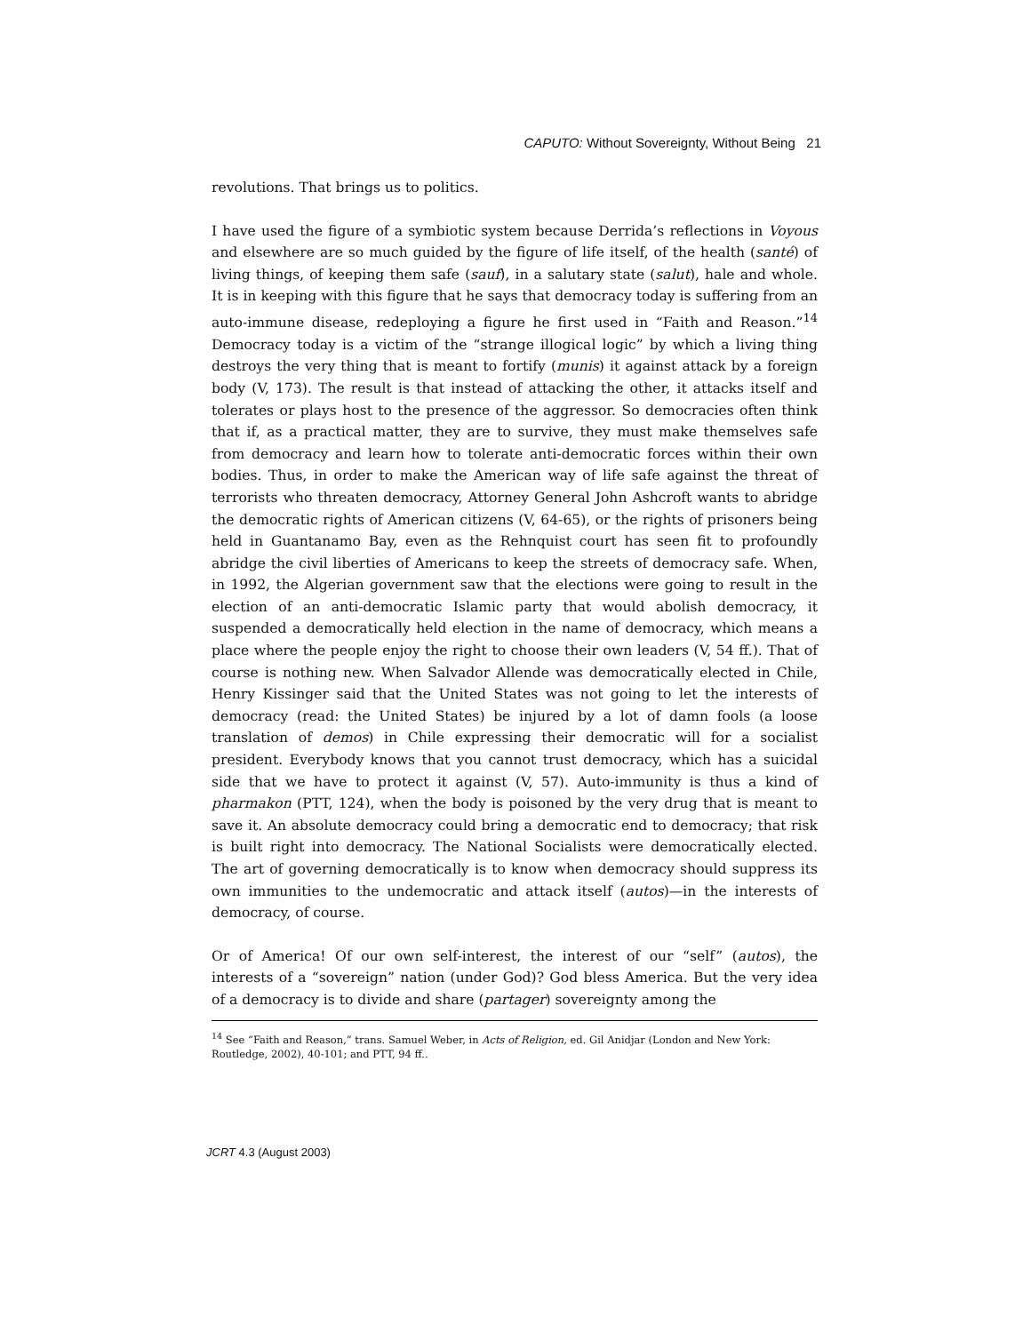CAPUTO: Without Sovereignty, Without Being 21
revolutions. That brings us to politics.
I have used the figure of a symbiotic system because Derrida’s reflections in Voyous and elsewhere are so much guided by the figure of life itself, of the health (santé) of living things, of keeping them safe (sauf), in a salutary state (salut), hale and whole. It is in keeping with this figure that he says that democracy today is suffering from an auto-immune disease, redeploying a figure he first used in “Faith and Reason.”<sup>14</sup> Democracy today is a victim of the “strange illogical logic” by which a living thing destroys the very thing that is meant to fortify (munis) it against attack by a foreign body (V, 173). The result is that instead of attacking the other, it attacks itself and tolerates or plays host to the presence of the aggressor. So democracies often think that if, as a practical matter, they are to survive, they must make themselves safe from democracy and learn how to tolerate anti-democratic forces within their own bodies. Thus, in order to make the American way of life safe against the threat of terrorists who threaten democracy, Attorney General John Ashcroft wants to abridge the democratic rights of American citizens (V, 64-65), or the rights of prisoners being held in Guantanamo Bay, even as the Rehnquist court has seen fit to profoundly abridge the civil liberties of Americans to keep the streets of democracy safe. When, in 1992, the Algerian government saw that the elections were going to result in the election of an anti-democratic Islamic party that would abolish democracy, it suspended a democratically held election in the name of democracy, which means a place where the people enjoy the right to choose their own leaders (V, 54 ff.). That of course is nothing new. When Salvador Allende was democratically elected in Chile, Henry Kissinger said that the United States was not going to let the interests of democracy (read: the United States) be injured by a lot of damn fools (a loose translation of demos) in Chile expressing their democratic will for a socialist president. Everybody knows that you cannot trust democracy, which has a suicidal side that we have to protect it against (V, 57). Auto-immunity is thus a kind of pharmakon (PTT, 124), when the body is poisoned by the very drug that is meant to save it. An absolute democracy could bring a democratic end to democracy; that risk is built right into democracy. The National Socialists were democratically elected. The art of governing democratically is to know when democracy should suppress its own immunities to the undemocratic and attack itself (autos)—in the interests of democracy, of course.
Or of America! Of our own self-interest, the interest of our “self” (autos), the interests of a “sovereign” nation (under God)? God bless America. But the very idea of a democracy is to divide and share (partager) sovereignty among the
<sup>14</sup> See “Faith and Reason,” trans. Samuel Weber, in Acts of Religion, ed. Gil Anidjar (London and New York: Routledge, 2002), 40-101; and PTT, 94 ff..
JCRT 4.3 (August 2003)